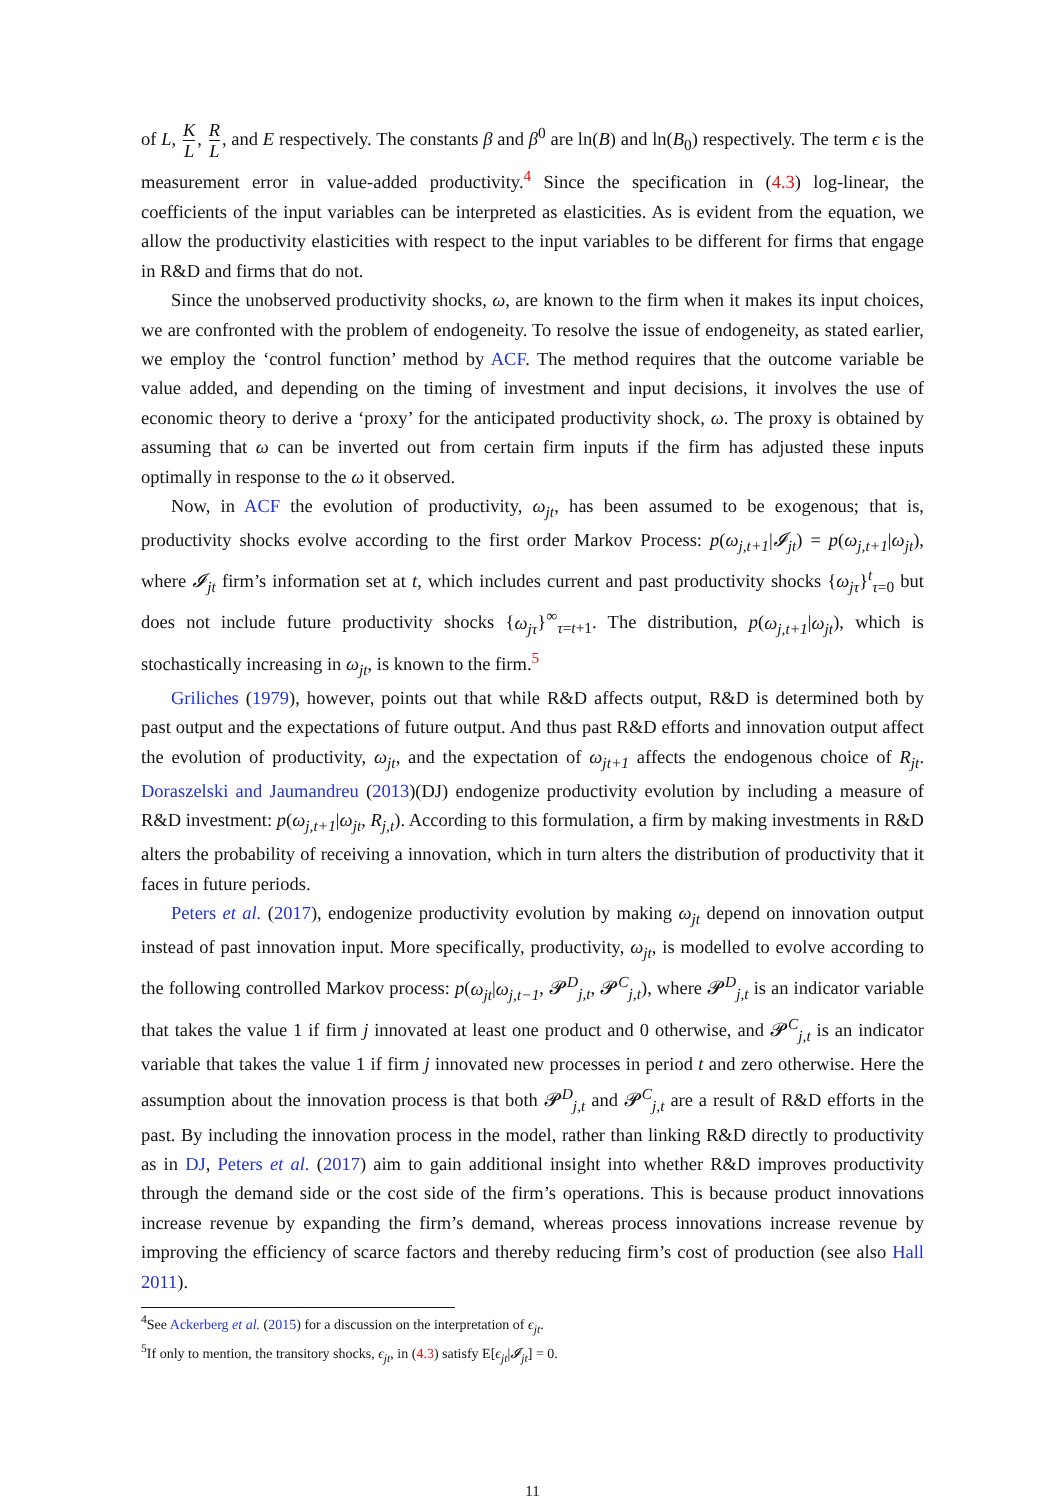of L, K L, R L, and E respectively. The constants β and β<sup>0</sup> are ln(B) and ln(B<sub>0</sub>) respectively. The term ϵ is the measurement error in value-added productivity.<sup>4</sup> Since the specification in (4.3) log-linear, the coefficients of the input variables can be interpreted as elasticities. As is evident from the equation, we allow the productivity elasticities with respect to the input variables to be different for firms that engage in R&D and firms that do not.
Since the unobserved productivity shocks, ω, are known to the firm when it makes its input choices, we are confronted with the problem of endogeneity. To resolve the issue of endogeneity, as stated earlier, we employ the ‘control function’ method by ACF. The method requires that the outcome variable be value added, and depending on the timing of investment and input decisions, it involves the use of economic theory to derive a ‘proxy’ for the anticipated productivity shock, ω. The proxy is obtained by assuming that ω can be inverted out from certain firm inputs if the firm has adjusted these inputs optimally in response to the ω it observed.
Now, in ACF the evolution of productivity, ω<sub>jt</sub>, has been assumed to be exogenous; that is, productivity shocks evolve according to the first order Markov Process: p(ω<sub>j,t+1</sub>|𝓘<sub>jt</sub>) = p(ω<sub>j,t+1</sub>|ω<sub>jt</sub>), where 𝓘<sub>jt</sub> firm’s information set at t, which includes current and past productivity shocks {ω<sub>jτ</sub>}<sup>t</sup><sub>τ=0</sub> but does not include future productivity shocks {ω<sub>jτ</sub>}<sup>∞</sup><sub>τ=t+1</sub>. The distribution, p(ω<sub>j,t+1</sub>|ω<sub>jt</sub>), which is stochastically increasing in ω<sub>jt</sub>, is known to the firm.<sup>5</sup>
Griliches (1979), however, points out that while R&D affects output, R&D is determined both by past output and the expectations of future output. And thus past R&D efforts and innovation output affect the evolution of productivity, ω<sub>jt</sub>, and the expectation of ω<sub>jt+1</sub> affects the endogenous choice of R<sub>jt</sub>. Doraszelski and Jaumandreu (2013)(DJ) endogenize productivity evolution by including a measure of R&D investment: p(ω<sub>j,t+1</sub>|ω<sub>jt</sub>, R<sub>j,t</sub>). According to this formulation, a firm by making investments in R&D alters the probability of receiving a innovation, which in turn alters the distribution of productivity that it faces in future periods.
Peters et al. (2017), endogenize productivity evolution by making ω<sub>jt</sub> depend on innovation output instead of past innovation input. More specifically, productivity, ω<sub>jt</sub>, is modelled to evolve according to the following controlled Markov process: p(ω<sub>jt</sub>|ω<sub>j,t−1</sub>, 𝓟<sup>D</sup><sub>j,t</sub>, 𝓟<sup>C</sup><sub>j,t</sub>), where 𝓟<sup>D</sup><sub>j,t</sub> is an indicator variable that takes the value 1 if firm j innovated at least one product and 0 otherwise, and 𝓟<sup>C</sup><sub>j,t</sub> is an indicator variable that takes the value 1 if firm j innovated new processes in period t and zero otherwise. Here the assumption about the innovation process is that both 𝓟<sup>D</sup><sub>j,t</sub> and 𝓟<sup>C</sup><sub>j,t</sub> are a result of R&D efforts in the past. By including the innovation process in the model, rather than linking R&D directly to productivity as in DJ, Peters et al. (2017) aim to gain additional insight into whether R&D improves productivity through the demand side or the cost side of the firm’s operations. This is because product innovations increase revenue by expanding the firm’s demand, whereas process innovations increase revenue by improving the efficiency of scarce factors and thereby reducing firm’s cost of production (see also Hall 2011).
<sup>4</sup> See Ackerberg et al. (2015) for a discussion on the interpretation of ϵ<sub>jt</sub>.
<sup>5</sup> If only to mention, the transitory shocks, ϵ<sub>jt</sub>, in (4.3) satisfy E[ϵ<sub>jt</sub>|𝓘<sub>jt</sub>] = 0.
11